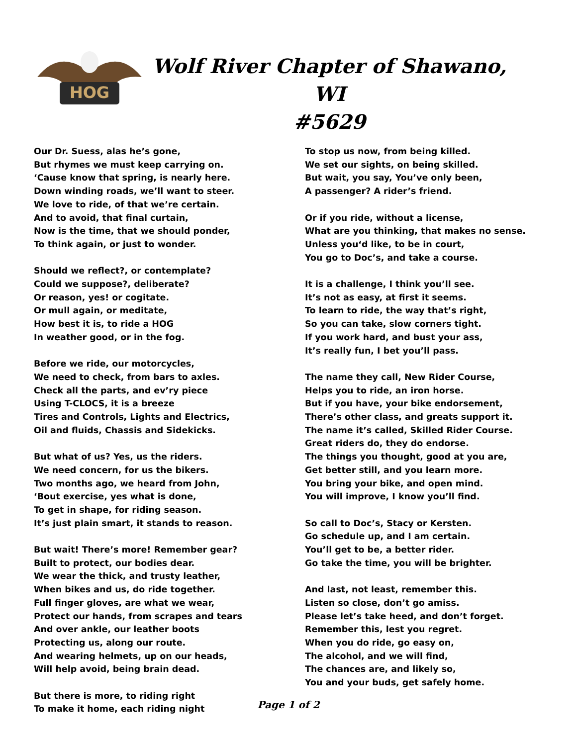HOG
Wolf River Chapter of Shawano, WI
#5629
Our Dr. Suess, alas he’s gone,
But rhymes we must keep carrying on.
‘Cause know that spring, is nearly here.
Down winding roads, we’ll want to steer.
We love to ride, of that we’re certain.
And to avoid, that final curtain,
Now is the time, that we should ponder,
To think again, or just to wonder.
Should we reflect?, or contemplate?
Could we suppose?, deliberate?
Or reason, yes! or cogitate.
Or mull again, or meditate,
How best it is, to ride a HOG
In weather good, or in the fog.
Before we ride, our motorcycles,
We need to check, from bars to axles.
Check all the parts, and ev’ry piece
Using T-CLOCS, it is a breeze
Tires and Controls, Lights and Electrics,
Oil and fluids, Chassis and Sidekicks.
But what of us? Yes, us the riders.
We need concern, for us the bikers.
Two months ago, we heard from John,
‘Bout exercise, yes what is done,
To get in shape, for riding season.
It’s just plain smart, it stands to reason.
But wait! There’s more! Remember gear?
Built to protect, our bodies dear.
We wear the thick, and trusty leather,
When bikes and us, do ride together.
Full finger gloves, are what we wear,
Protect our hands, from scrapes and tears
And over ankle, our leather boots
Protecting us, along our route.
And wearing helmets, up on our heads,
Will help avoid, being brain dead.
But there is more, to riding right
To make it home, each riding night
To stop us now, from being killed.
We set our sights, on being skilled.
But wait, you say, You’ve only been,
A passenger? A rider’s friend.
Or if you ride, without a license,
What are you thinking, that makes no sense.
Unless you‘d like, to be in court,
You go to Doc’s, and take a course.
It is a challenge, I think you’ll see.
It’s not as easy, at first it seems.
To learn to ride, the way that’s right,
So you can take, slow corners tight.
If you work hard, and bust your ass,
It’s really fun, I bet you’ll pass.
The name they call, New Rider Course,
Helps you to ride, an iron horse.
But if you have, your bike endorsement,
There’s other class, and greats support it.
The name it’s called, Skilled Rider Course.
Great riders do, they do endorse.
The things you thought, good at you are,
Get better still, and you learn more.
You bring your bike, and open mind.
You will improve, I know you’ll find.
So call to Doc’s, Stacy or Kersten.
Go schedule up, and I am certain.
You’ll get to be, a better rider.
Go take the time, you will be brighter.
And last, not least, remember this.
Listen so close, don’t go amiss.
Please let’s take heed, and don’t forget.
Remember this, lest you regret.
When you do ride, go easy on,
The alcohol, and we will find,
The chances are, and likely so,
You and your buds, get safely home.
Page 1 of 2